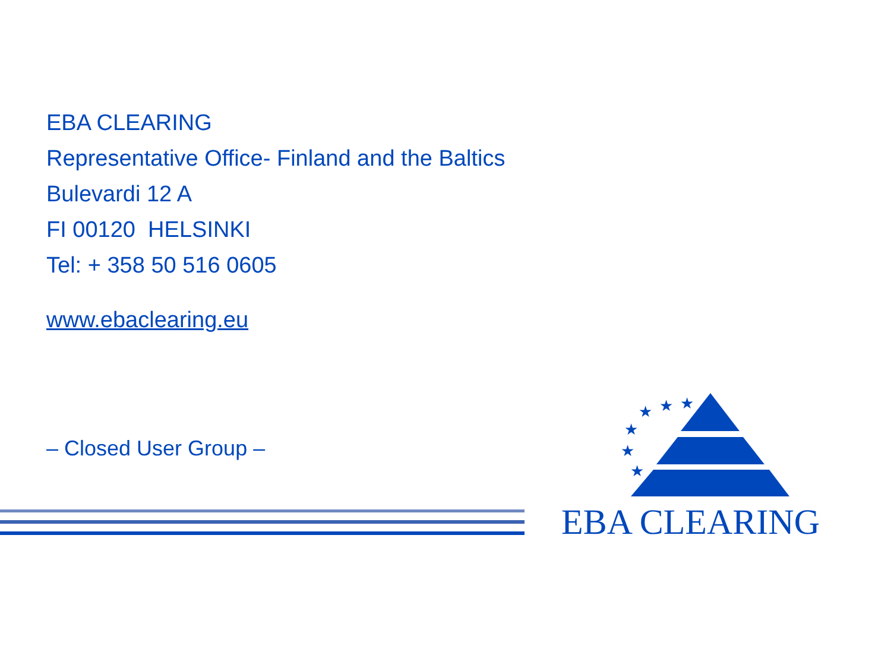EBA CLEARING
Representative Office- Finland and the Baltics
Bulevardi 12 A
FI 00120 HELSINKI
Tel: + 358 50 516 0605
www.ebaclearing.eu
– Closed User Group –
★
★
★
★
★
★
EBA CLEARING